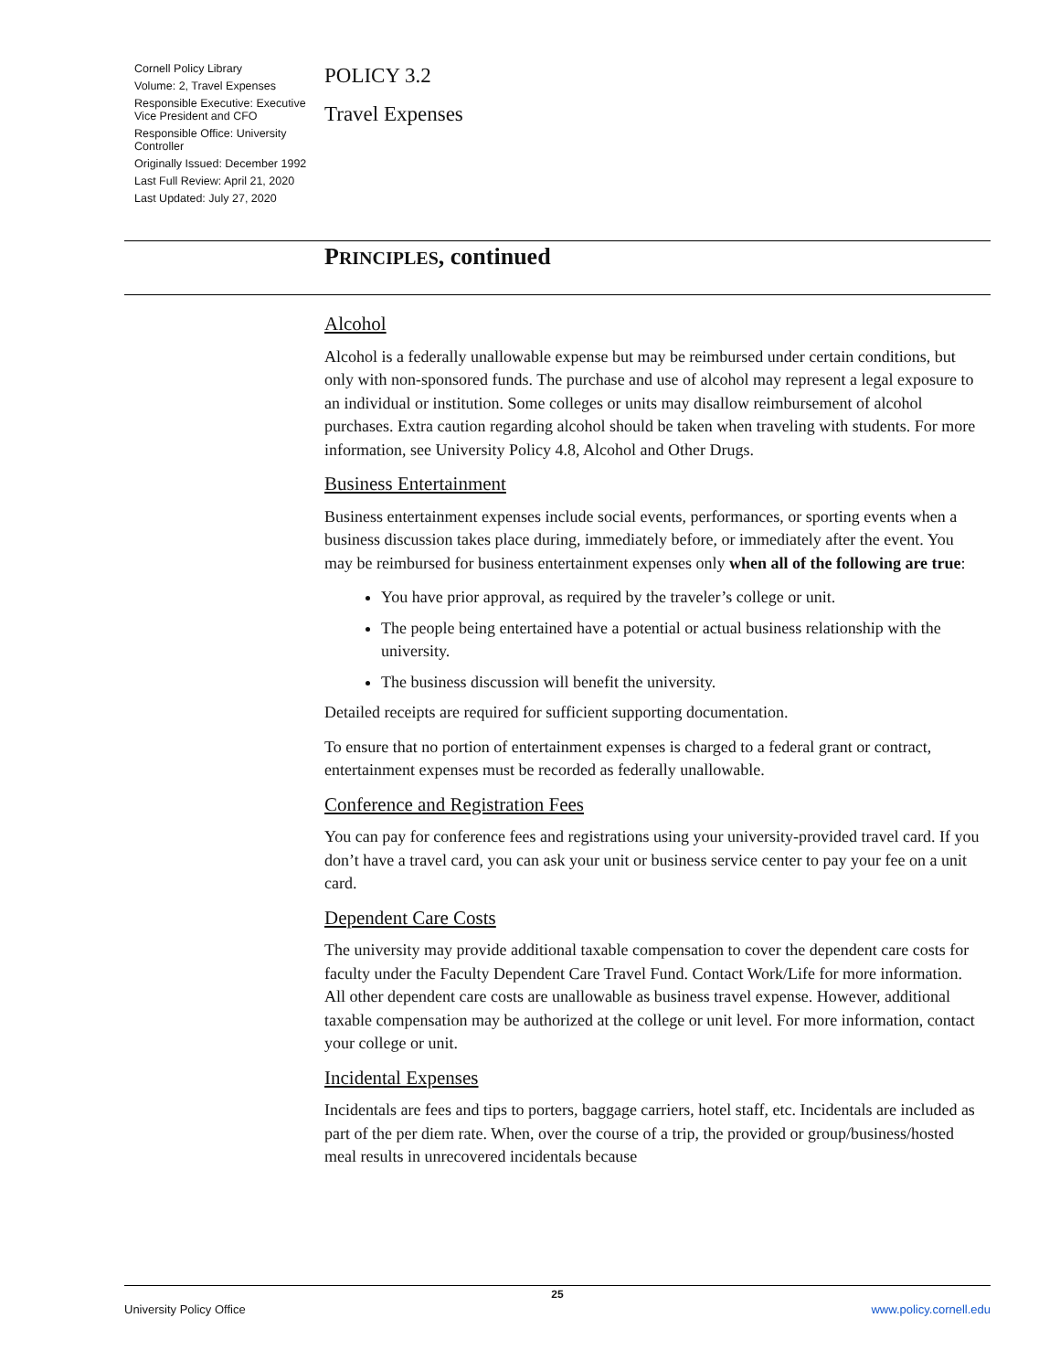Cornell Policy Library
Volume: 2, Travel Expenses
Responsible Executive: Executive Vice President and CFO
Responsible Office: University Controller
Originally Issued: December 1992
Last Full Review: April 21, 2020
Last Updated: July 27, 2020
POLICY 3.2
Travel Expenses
PRINCIPLES, continued
Alcohol
Alcohol is a federally unallowable expense but may be reimbursed under certain conditions, but only with non-sponsored funds. The purchase and use of alcohol may represent a legal exposure to an individual or institution. Some colleges or units may disallow reimbursement of alcohol purchases. Extra caution regarding alcohol should be taken when traveling with students. For more information, see University Policy 4.8, Alcohol and Other Drugs.
Business Entertainment
Business entertainment expenses include social events, performances, or sporting events when a business discussion takes place during, immediately before, or immediately after the event. You may be reimbursed for business entertainment expenses only when all of the following are true:
You have prior approval, as required by the traveler’s college or unit.
The people being entertained have a potential or actual business relationship with the university.
The business discussion will benefit the university.
Detailed receipts are required for sufficient supporting documentation.
To ensure that no portion of entertainment expenses is charged to a federal grant or contract, entertainment expenses must be recorded as federally unallowable.
Conference and Registration Fees
You can pay for conference fees and registrations using your university-provided travel card. If you don’t have a travel card, you can ask your unit or business service center to pay your fee on a unit card.
Dependent Care Costs
The university may provide additional taxable compensation to cover the dependent care costs for faculty under the Faculty Dependent Care Travel Fund. Contact Work/Life for more information. All other dependent care costs are unallowable as business travel expense. However, additional taxable compensation may be authorized at the college or unit level. For more information, contact your college or unit.
Incidental Expenses
Incidentals are fees and tips to porters, baggage carriers, hotel staff, etc. Incidentals are included as part of the per diem rate. When, over the course of a trip, the provided or group/business/hosted meal results in unrecovered incidentals because
25
University Policy Office www.policy.cornell.edu